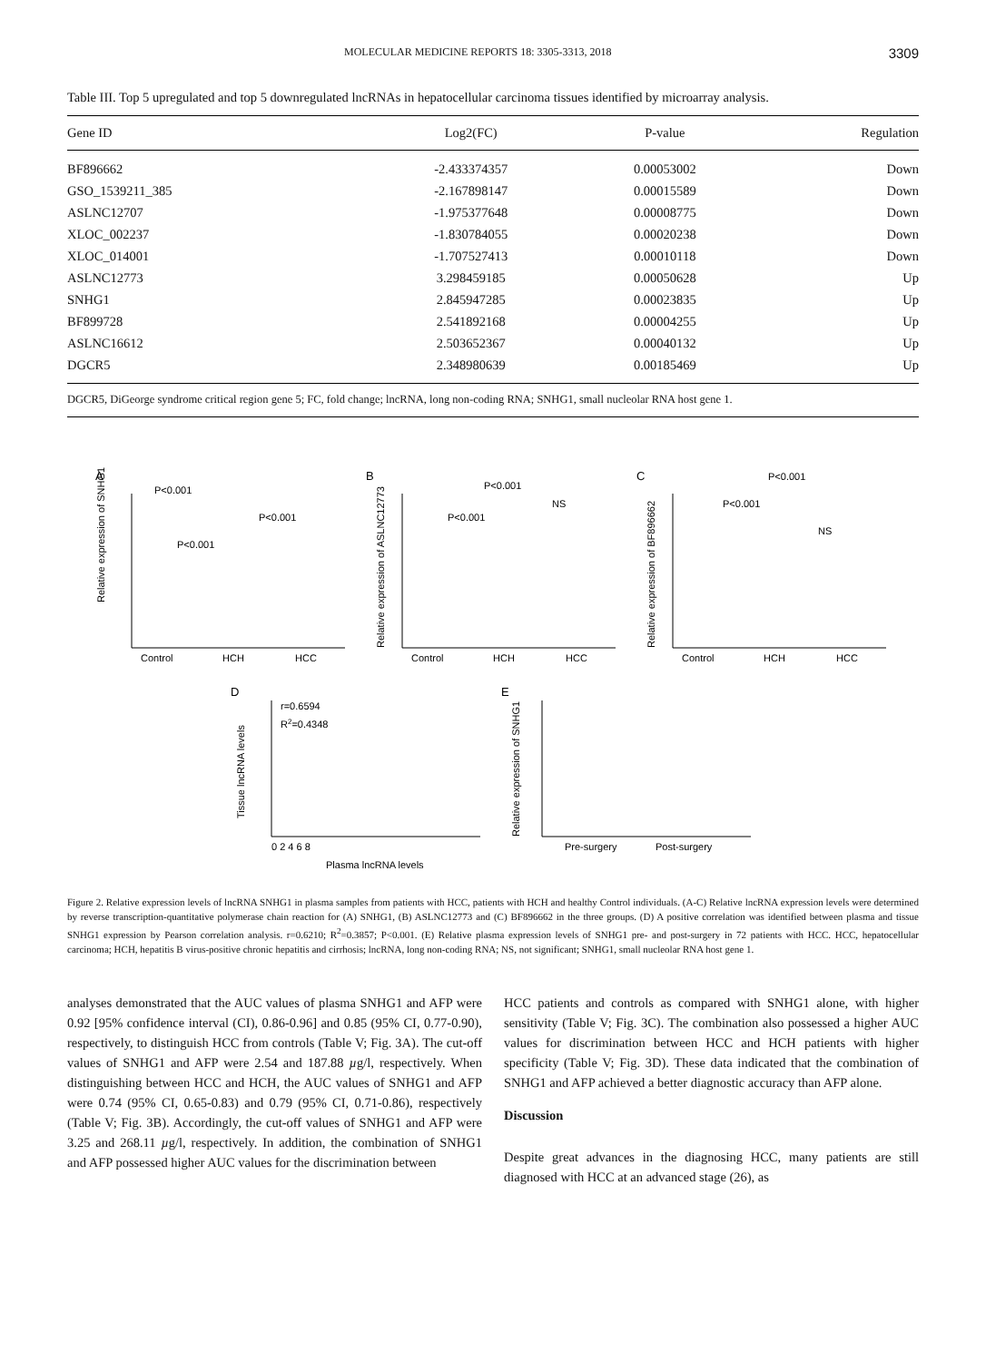MOLECULAR MEDICINE REPORTS 18: 3305-3313, 2018 3309
Table III. Top 5 upregulated and top 5 downregulated lncRNAs in hepatocellular carcinoma tissues identified by microarray analysis.
| Gene ID | Log2(FC) | P-value | Regulation |
| --- | --- | --- | --- |
| BF896662 | -2.433374357 | 0.00053002 | Down |
| GSO_1539211_385 | -2.167898147 | 0.00015589 | Down |
| ASLNC12707 | -1.975377648 | 0.00008775 | Down |
| XLOC_002237 | -1.830784055 | 0.00020238 | Down |
| XLOC_014001 | -1.707527413 | 0.00010118 | Down |
| ASLNC12773 | 3.298459185 | 0.00050628 | Up |
| SNHG1 | 2.845947285 | 0.00023835 | Up |
| BF899728 | 2.541892168 | 0.00004255 | Up |
| ASLNC16612 | 2.503652367 | 0.00040132 | Up |
| DGCR5 | 2.348980639 | 0.00185469 | Up |
DGCR5, DiGeorge syndrome critical region gene 5; FC, fold change; lncRNA, long non-coding RNA; SNHG1, small nucleolar RNA host gene 1.
A
Relative expression of SNHG1
P<0.001
P<0.001
P<0.001
Control
HCH
HCC
B
Relative expression of ASLNC12773
P<0.001
NS
P<0.001
Control
HCH
HCC
C
Relative expression of BF896662
P<0.001
P<0.001
NS
Control
HCH
HCC
D
Tissue lncRNA levels
r=0.6594
R2=0.4348
0 2 4 6 8
Plasma lncRNA levels
E
Relative expression of SNHG1
Pre-surgery
Post-surgery
Figure 2. Relative expression levels of lncRNA SNHG1 in plasma samples from patients with HCC, patients with HCH and healthy Control individuals. (A-C) Relative lncRNA expression levels were determined by reverse transcription-quantitative polymerase chain reaction for (A) SNHG1, (B) ASLNC12773 and (C) BF896662 in the three groups. (D) A positive correlation was identified between plasma and tissue SNHG1 expression by Pearson correlation analysis. r=0.6210; R<sup>2</sup>=0.3857; P<0.001. (E) Relative plasma expression levels of SNHG1 pre- and post-surgery in 72 patients with HCC. HCC, hepatocellular carcinoma; HCH, hepatitis B virus-positive chronic hepatitis and cirrhosis; lncRNA, long non-coding RNA; NS, not significant; SNHG1, small nucleolar RNA host gene 1.
analyses demonstrated that the AUC values of plasma SNHG1 and AFP were 0.92 [95% confidence interval (CI), 0.86-0.96] and 0.85 (95% CI, 0.77-0.90), respectively, to distinguish HCC from controls (Table V; Fig. 3A). The cut-off values of SNHG1 and AFP were 2.54 and 187.88 µg/l, respectively. When distinguishing between HCC and HCH, the AUC values of SNHG1 and AFP were 0.74 (95% CI, 0.65-0.83) and 0.79 (95% CI, 0.71-0.86), respectively (Table V; Fig. 3B). Accordingly, the cut-off values of SNHG1 and AFP were 3.25 and 268.11 µg/l, respectively. In addition, the combination of SNHG1 and AFP possessed higher AUC values for the discrimination between
HCC patients and controls as compared with SNHG1 alone, with higher sensitivity (Table V; Fig. 3C). The combination also possessed a higher AUC values for discrimination between HCC and HCH patients with higher specificity (Table V; Fig. 3D). These data indicated that the combination of SNHG1 and AFP achieved a better diagnostic accuracy than AFP alone.
Discussion
Despite great advances in the diagnosing HCC, many patients are still diagnosed with HCC at an advanced stage (26), as